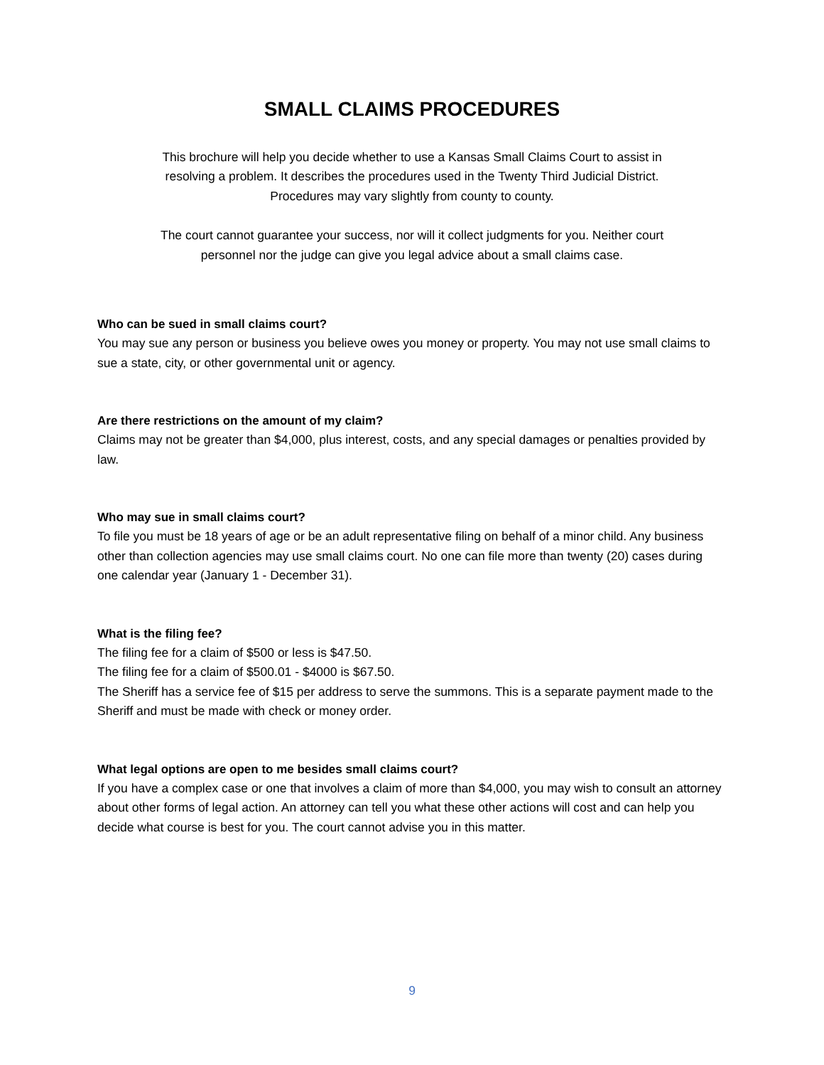SMALL CLAIMS PROCEDURES
This brochure will help you decide whether to use a Kansas Small Claims Court to assist in resolving a problem. It describes the procedures used in the Twenty Third Judicial District. Procedures may vary slightly from county to county.
The court cannot guarantee your success, nor will it collect judgments for you. Neither court personnel nor the judge can give you legal advice about a small claims case.
Who can be sued in small claims court?
You may sue any person or business you believe owes you money or property. You may not use small claims to sue a state, city, or other governmental unit or agency.
Are there restrictions on the amount of my claim?
Claims may not be greater than $4,000, plus interest, costs, and any special damages or penalties provided by law.
Who may sue in small claims court?
To file you must be 18 years of age or be an adult representative filing on behalf of a minor child. Any business other than collection agencies may use small claims court. No one can file more than twenty (20) cases during one calendar year (January 1 - December 31).
What is the filing fee?
The filing fee for a claim of $500 or less is $47.50.
The filing fee for a claim of $500.01 - $4000 is $67.50.
The Sheriff has a service fee of $15 per address to serve the summons. This is a separate payment made to the Sheriff and must be made with check or money order.
What legal options are open to me besides small claims court?
If you have a complex case or one that involves a claim of more than $4,000, you may wish to consult an attorney about other forms of legal action. An attorney can tell you what these other actions will cost and can help you decide what course is best for you. The court cannot advise you in this matter.
9